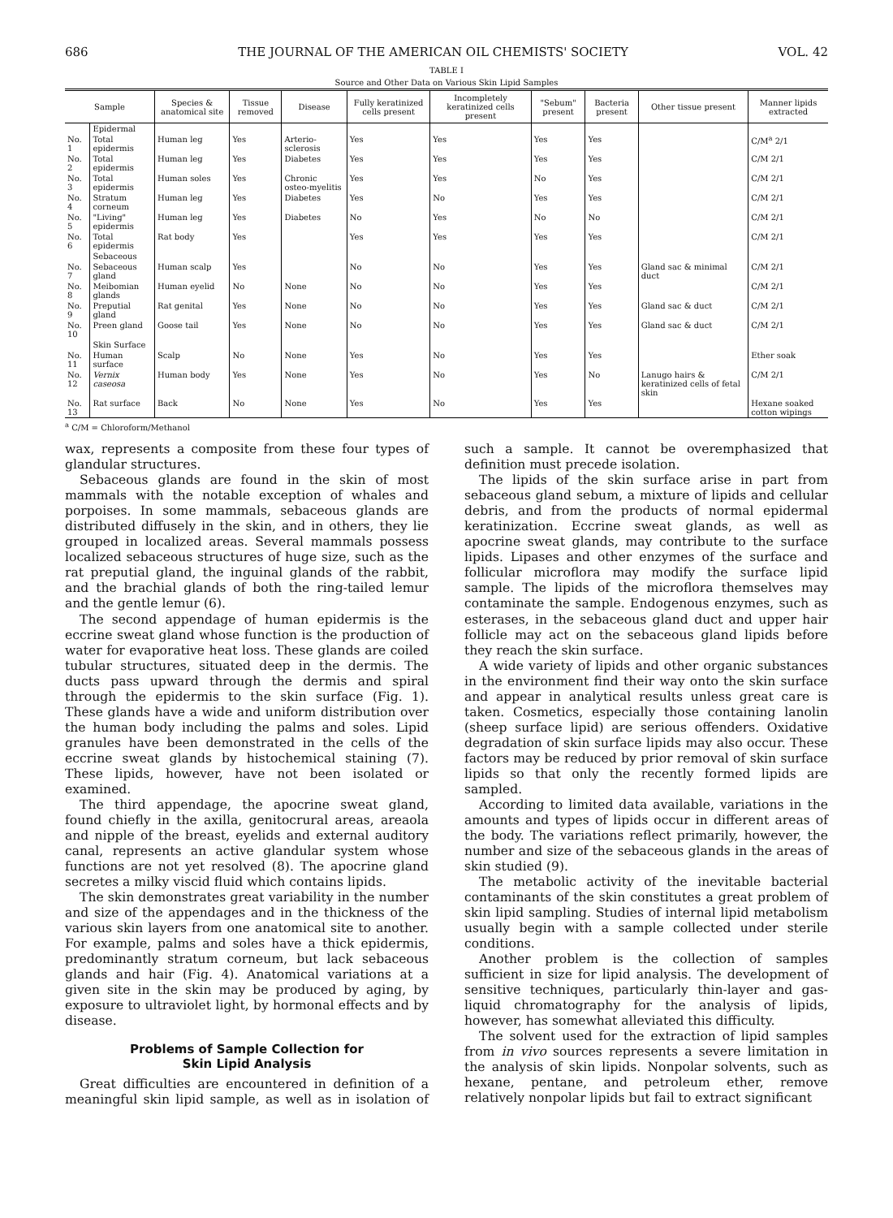686 THE JOURNAL OF THE AMERICAN OIL CHEMISTS' SOCIETY VOL. 42
TABLE I
Source and Other Data on Various Skin Lipid Samples
| Sample | | Species & anatomical site | Tissue removed | Disease | Fully keratinized cells present | Incompletely keratinized cells present | "Sebum" present | Bacteria present | Other tissue present | Manner lipids extracted |
| --- | --- | --- | --- | --- | --- | --- | --- | --- | --- | --- |
| | Epidermal | | | | | | | | | |
| No. 1 | Total epidermis | Human leg | Yes | Arterio-sclerosis | Yes | Yes | Yes | Yes | | C/M<sup>a</sup> 2/1 |
| No. 2 | Total epidermis | Human leg | Yes | Diabetes | Yes | Yes | Yes | Yes | | C/M 2/1 |
| No. 3 | Total epidermis | Human soles | Yes | Chronic osteo-myelitis | Yes | Yes | No | Yes | | C/M 2/1 |
| No. 4 | Stratum corneum | Human leg | Yes | Diabetes | Yes | No | Yes | Yes | | C/M 2/1 |
| No. 5 | "Living" epidermis | Human leg | Yes | Diabetes | No | Yes | No | No | | C/M 2/1 |
| No. 6 | Total epidermis | Rat body | Yes | | Yes | Yes | Yes | Yes | | C/M 2/1 |
| | Sebaceous | | | | | | | | | |
| No. 7 | Sebaceous gland | Human scalp | Yes | | No | No | Yes | Yes | Gland sac & minimal duct | C/M 2/1 |
| No. 8 | Meibomian glands | Human eyelid | No | None | No | No | Yes | Yes | | C/M 2/1 |
| No. 9 | Preputial gland | Rat genital | Yes | None | No | No | Yes | Yes | Gland sac & duct | C/M 2/1 |
| No. 10 | Preen gland | Goose tail | Yes | None | No | No | Yes | Yes | Gland sac & duct | C/M 2/1 |
| | Skin Surface | | | | | | | | | |
| No. 11 | Human surface | Scalp | No | None | Yes | No | Yes | Yes | | Ether soak |
| No. 12 | Vernix caseosa | Human body | Yes | None | Yes | No | Yes | No | Lanugo hairs & keratinized cells of fetal skin | C/M 2/1 |
| No. 13 | Rat surface | Back | No | None | Yes | No | Yes | Yes | | Hexane soaked cotton wipings |
<sup>a</sup> C/M = Chloroform/Methanol
wax, represents a composite from these four types of glandular structures.
Sebaceous glands are found in the skin of most mammals with the notable exception of whales and porpoises. In some mammals, sebaceous glands are distributed diffusely in the skin, and in others, they lie grouped in localized areas. Several mammals possess localized sebaceous structures of huge size, such as the rat preputial gland, the inguinal glands of the rabbit, and the brachial glands of both the ring-tailed lemur and the gentle lemur (6).
The second appendage of human epidermis is the eccrine sweat gland whose function is the production of water for evaporative heat loss. These glands are coiled tubular structures, situated deep in the dermis. The ducts pass upward through the dermis and spiral through the epidermis to the skin surface (Fig. 1). These glands have a wide and uniform distribution over the human body including the palms and soles. Lipid granules have been demonstrated in the cells of the eccrine sweat glands by histochemical staining (7). These lipids, however, have not been isolated or examined.
The third appendage, the apocrine sweat gland, found chiefly in the axilla, genitocrural areas, areaola and nipple of the breast, eyelids and external auditory canal, represents an active glandular system whose functions are not yet resolved (8). The apocrine gland secretes a milky viscid fluid which contains lipids.
The skin demonstrates great variability in the number and size of the appendages and in the thickness of the various skin layers from one anatomical site to another. For example, palms and soles have a thick epidermis, predominantly stratum corneum, but lack sebaceous glands and hair (Fig. 4). Anatomical variations at a given site in the skin may be produced by aging, by exposure to ultraviolet light, by hormonal effects and by disease.
Problems of Sample Collection for
Skin Lipid Analysis
Great difficulties are encountered in definition of a meaningful skin lipid sample, as well as in isolation of such a sample. It cannot be overemphasized that definition must precede isolation.
The lipids of the skin surface arise in part from sebaceous gland sebum, a mixture of lipids and cellular debris, and from the products of normal epidermal keratinization. Eccrine sweat glands, as well as apocrine sweat glands, may contribute to the surface lipids. Lipases and other enzymes of the surface and follicular microflora may modify the surface lipid sample. The lipids of the microflora themselves may contaminate the sample. Endogenous enzymes, such as esterases, in the sebaceous gland duct and upper hair follicle may act on the sebaceous gland lipids before they reach the skin surface.
A wide variety of lipids and other organic substances in the environment find their way onto the skin surface and appear in analytical results unless great care is taken. Cosmetics, especially those containing lanolin (sheep surface lipid) are serious offenders. Oxidative degradation of skin surface lipids may also occur. These factors may be reduced by prior removal of skin surface lipids so that only the recently formed lipids are sampled.
According to limited data available, variations in the amounts and types of lipids occur in different areas of the body. The variations reflect primarily, however, the number and size of the sebaceous glands in the areas of skin studied (9).
The metabolic activity of the inevitable bacterial contaminants of the skin constitutes a great problem of skin lipid sampling. Studies of internal lipid metabolism usually begin with a sample collected under sterile conditions.
Another problem is the collection of samples sufficient in size for lipid analysis. The development of sensitive techniques, particularly thin-layer and gas-liquid chromatography for the analysis of lipids, however, has somewhat alleviated this difficulty.
The solvent used for the extraction of lipid samples from in vivo sources represents a severe limitation in the analysis of skin lipids. Nonpolar solvents, such as hexane, pentane, and petroleum ether, remove relatively nonpolar lipids but fail to extract significant